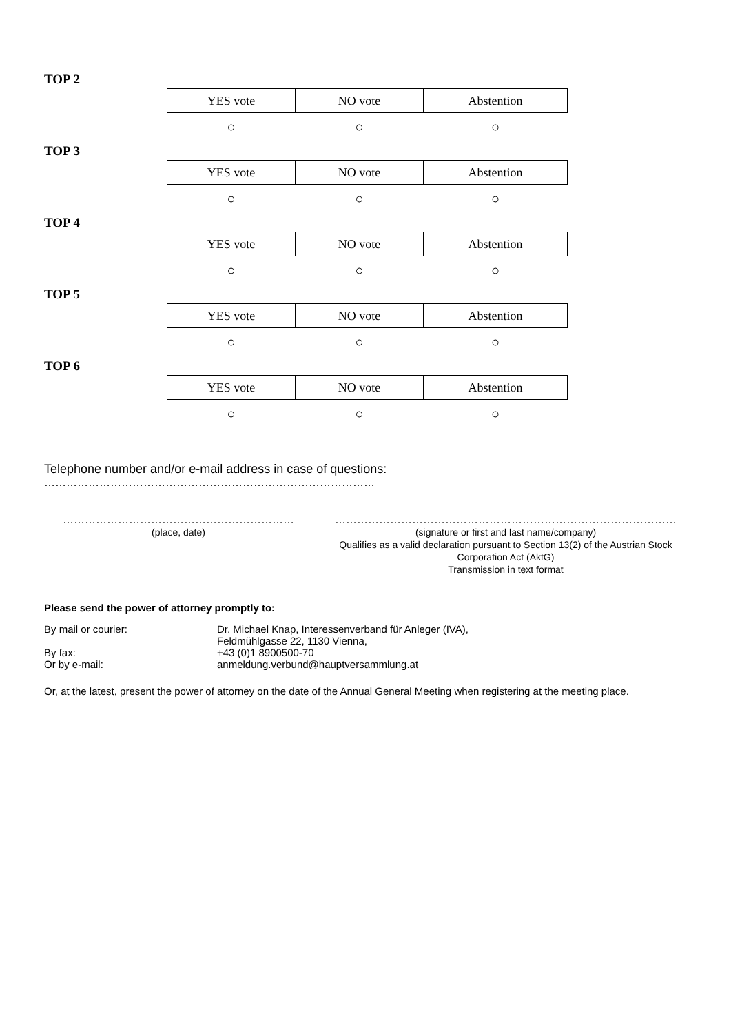TOP 2
| YES vote | NO vote | Abstention |
| --- | --- | --- |
| ○ | ○ | ○ |
TOP 3
| YES vote | NO vote | Abstention |
| --- | --- | --- |
| ○ | ○ | ○ |
TOP 4
| YES vote | NO vote | Abstention |
| --- | --- | --- |
| ○ | ○ | ○ |
TOP 5
| YES vote | NO vote | Abstention |
| --- | --- | --- |
| ○ | ○ | ○ |
TOP 6
| YES vote | NO vote | Abstention |
| --- | --- | --- |
| ○ | ○ | ○ |
Telephone number and/or e-mail address in case of questions:
………………………………………………………………………………
………………………………………………………
(place, date)
…………………………………………………………………………………
(signature or first and last name/company)
Qualifies as a valid declaration pursuant to Section 13(2) of the Austrian Stock Corporation Act (AktG)
Transmission in text format
Please send the power of attorney promptly to:
By mail or courier:
Dr. Michael Knap, Interessenverband für Anleger (IVA),
Feldmühlgasse 22, 1130 Vienna,
By fax:
+43 (0)1 8900500-70
Or by e-mail:
anmeldung.verbund@hauptversammlung.at
Or, at the latest, present the power of attorney on the date of the Annual General Meeting when registering at the meeting place.